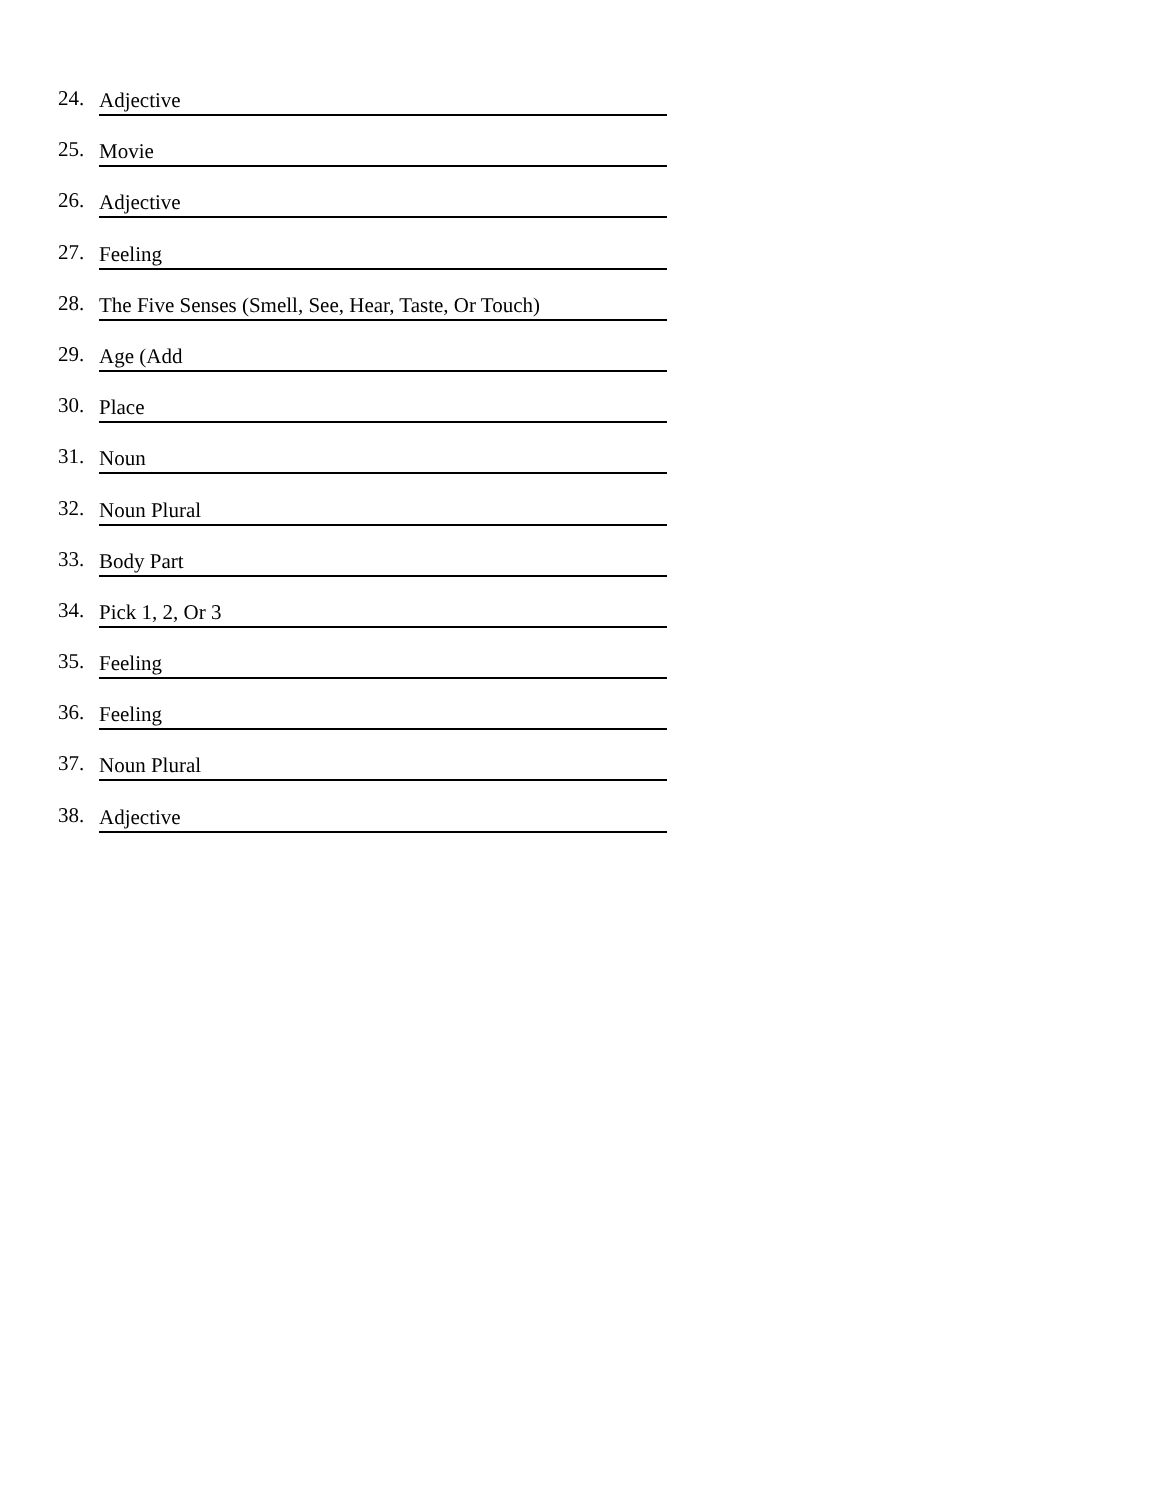24.
Adjective
25.
Movie
26.
Adjective
27.
Feeling
28.
The Five Senses (Smell, See, Hear, Taste, Or Touch)
29.
Age (Add
30.
Place
31.
Noun
32.
Noun Plural
33.
Body Part
34.
Pick 1, 2, Or 3
35.
Feeling
36.
Feeling
37.
Noun Plural
38.
Adjective